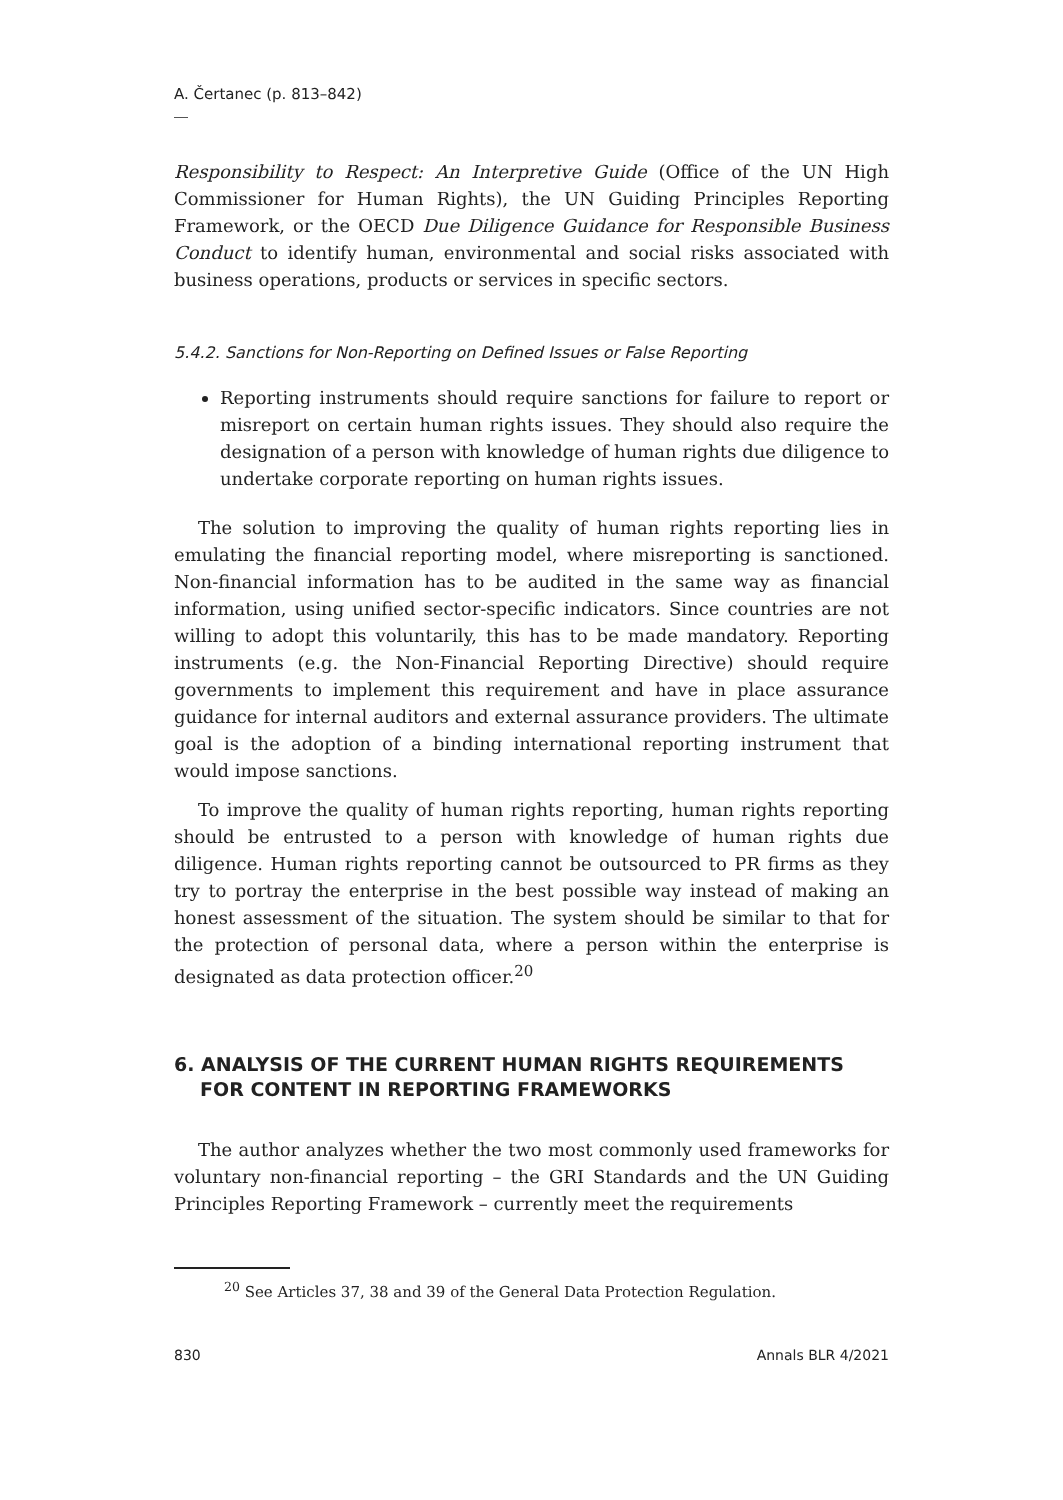A. Čertanec (p. 813–842)
Responsibility to Respect: An Interpretive Guide (Office of the UN High Commissioner for Human Rights), the UN Guiding Principles Reporting Framework, or the OECD Due Diligence Guidance for Responsible Business Conduct to identify human, environmental and social risks associated with business operations, products or services in specific sectors.
5.4.2. Sanctions for Non-Reporting on Defined Issues or False Reporting
Reporting instruments should require sanctions for failure to report or misreport on certain human rights issues. They should also require the designation of a person with knowledge of human rights due diligence to undertake corporate reporting on human rights issues.
The solution to improving the quality of human rights reporting lies in emulating the financial reporting model, where misreporting is sanctioned. Non-financial information has to be audited in the same way as financial information, using unified sector-specific indicators. Since countries are not willing to adopt this voluntarily, this has to be made mandatory. Reporting instruments (e.g. the Non-Financial Reporting Directive) should require governments to implement this requirement and have in place assurance guidance for internal auditors and external assurance providers. The ultimate goal is the adoption of a binding international reporting instrument that would impose sanctions.
To improve the quality of human rights reporting, human rights reporting should be entrusted to a person with knowledge of human rights due diligence. Human rights reporting cannot be outsourced to PR firms as they try to portray the enterprise in the best possible way instead of making an honest assessment of the situation. The system should be similar to that for the protection of personal data, where a person within the enterprise is designated as data protection officer.<sup>20</sup>
6. ANALYSIS OF THE CURRENT HUMAN RIGHTS REQUIREMENTS FOR CONTENT IN REPORTING FRAMEWORKS
The author analyzes whether the two most commonly used frameworks for voluntary non-financial reporting – the GRI Standards and the UN Guiding Principles Reporting Framework – currently meet the requirements
<sup>20</sup> See Articles 37, 38 and 39 of the General Data Protection Regulation.
830 Annals BLR 4/2021